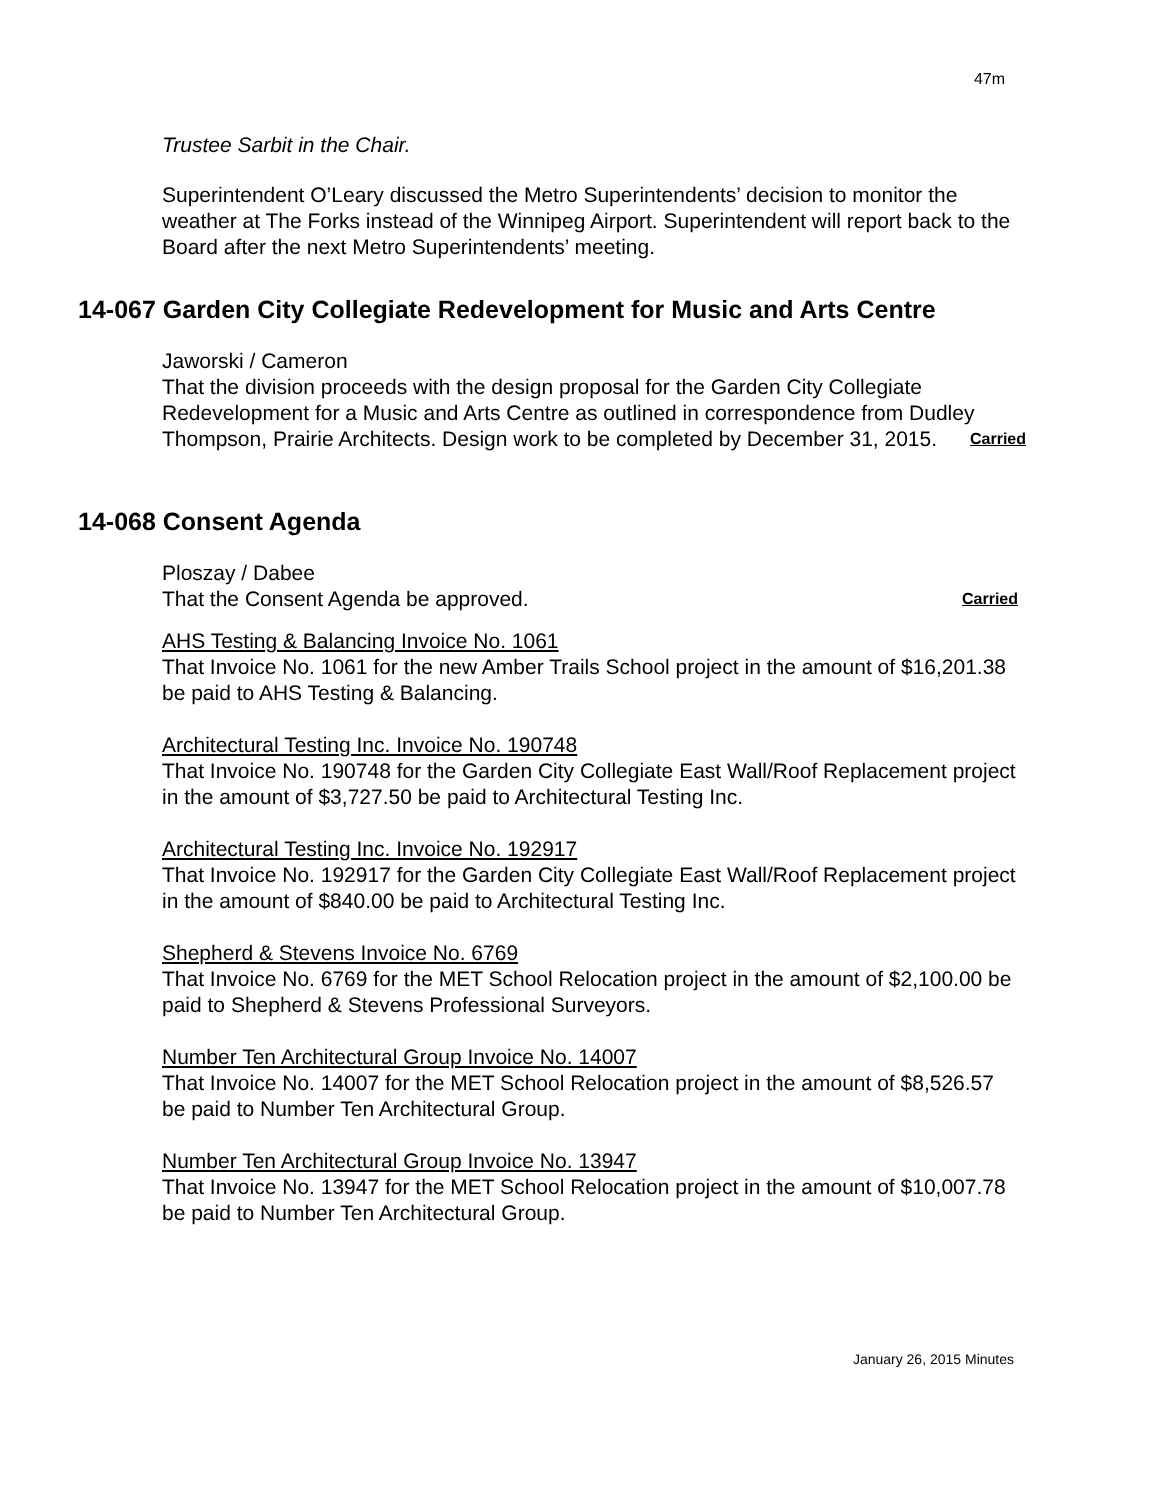47m
Trustee Sarbit in the Chair.
Superintendent O’Leary discussed the Metro Superintendents’ decision to monitor the weather at The Forks instead of the Winnipeg Airport. Superintendent will report back to the Board after the next Metro Superintendents’ meeting.
14-067 Garden City Collegiate Redevelopment for Music and Arts Centre
Jaworski / Cameron
That the division proceeds with the design proposal for the Garden City Collegiate Redevelopment for a Music and Arts Centre as outlined in correspondence from Dudley Thompson, Prairie Architects. Design work to be completed by December 31, 2015. Carried
14-068 Consent Agenda
Ploszay / Dabee
That the Consent Agenda be approved. Carried
AHS Testing & Balancing Invoice No. 1061
That Invoice No. 1061 for the new Amber Trails School project in the amount of $16,201.38 be paid to AHS Testing & Balancing.
Architectural Testing Inc. Invoice No. 190748
That Invoice No. 190748 for the Garden City Collegiate East Wall/Roof Replacement project in the amount of $3,727.50 be paid to Architectural Testing Inc.
Architectural Testing Inc. Invoice No. 192917
That Invoice No. 192917 for the Garden City Collegiate East Wall/Roof Replacement project in the amount of $840.00 be paid to Architectural Testing Inc.
Shepherd & Stevens Invoice No. 6769
That Invoice No. 6769 for the MET School Relocation project in the amount of $2,100.00 be paid to Shepherd & Stevens Professional Surveyors.
Number Ten Architectural Group Invoice No. 14007
That Invoice No. 14007 for the MET School Relocation project in the amount of $8,526.57 be paid to Number Ten Architectural Group.
Number Ten Architectural Group Invoice No. 13947
That Invoice No. 13947 for the MET School Relocation project in the amount of $10,007.78 be paid to Number Ten Architectural Group.
January 26, 2015 Minutes